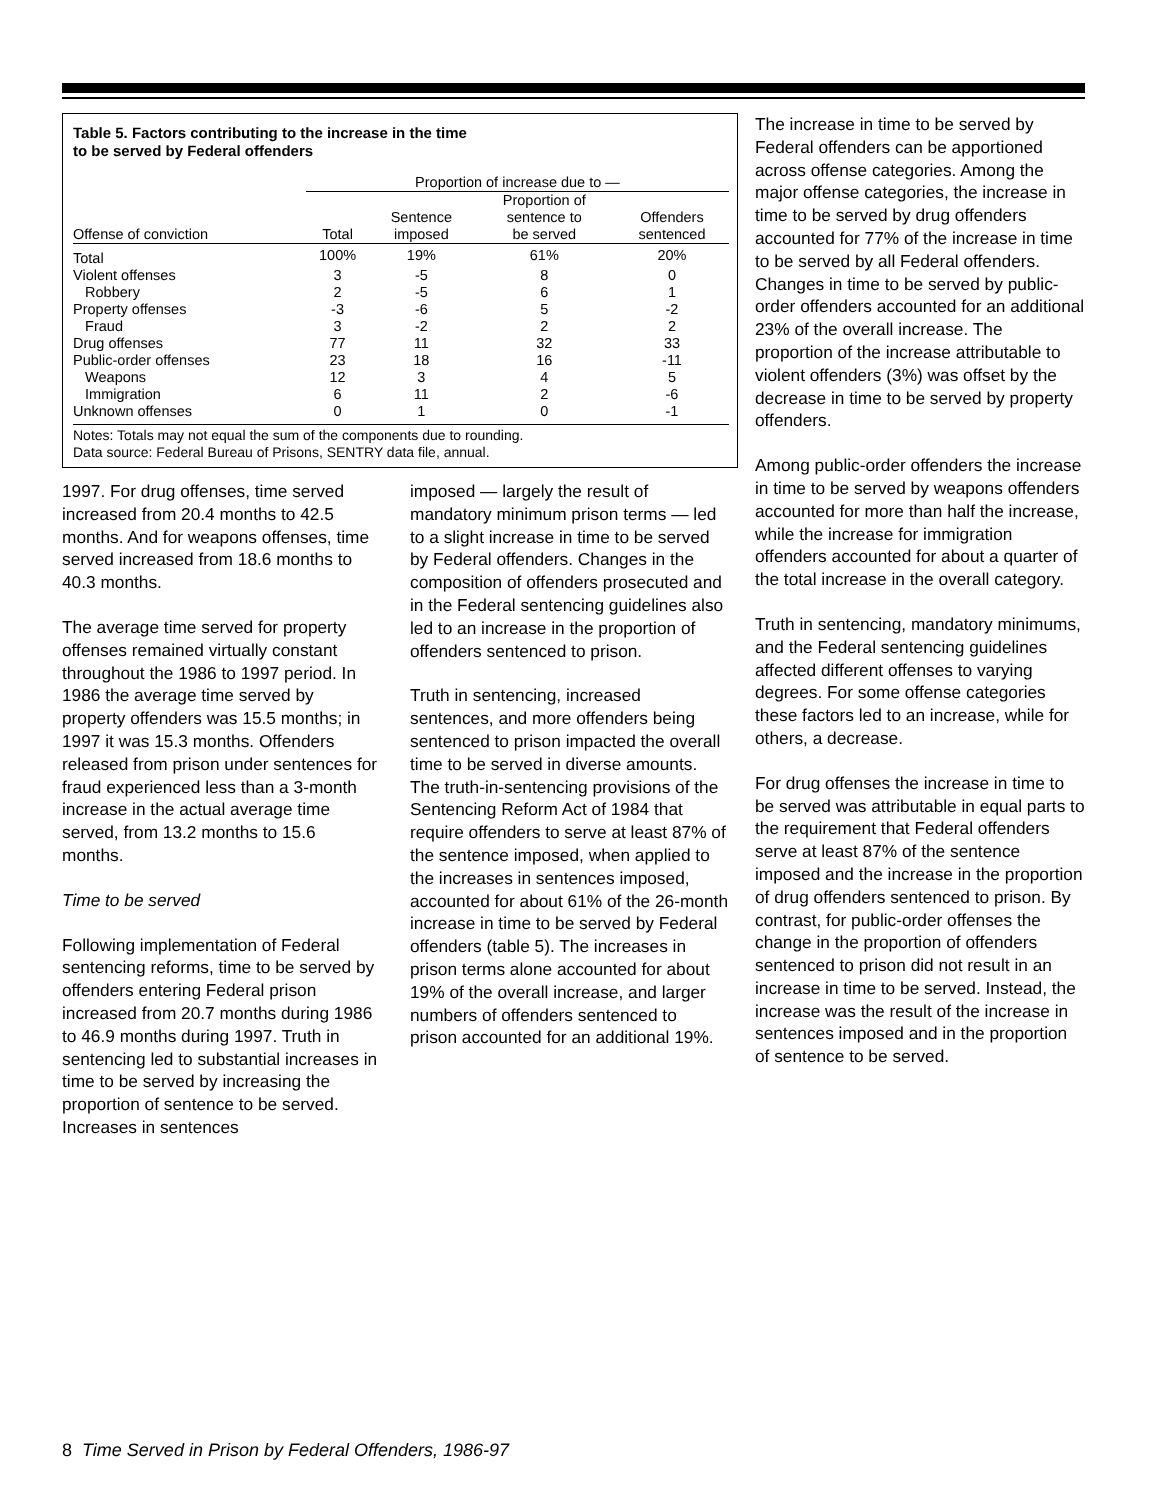Table 5. Factors contributing to the increase in the time
to be served by Federal offenders
| | Proportion of increase due to — | | | |
| --- | --- | --- | --- | --- |
| Offense of conviction | Total | Sentence imposed | Proportion of sentence to be served | Offenders sentenced |
| Total | 100% | 19% | 61% | 20% |
| Violent offenses | 3 | -5 | 8 | 0 |
| Robbery | 2 | -5 | 6 | 1 |
| Property offenses | -3 | -6 | 5 | -2 |
| Fraud | 3 | -2 | 2 | 2 |
| Drug offenses | 77 | 11 | 32 | 33 |
| Public-order offenses | 23 | 18 | 16 | -11 |
| Weapons | 12 | 3 | 4 | 5 |
| Immigration | 6 | 11 | 2 | -6 |
| Unknown offenses | 0 | 1 | 0 | -1 |
Notes: Totals may not equal the sum of the components due to rounding.
Data source: Federal Bureau of Prisons, SENTRY data file, annual.
1997. For drug offenses, time served increased from 20.4 months to 42.5 months. And for weapons offenses, time served increased from 18.6 months to 40.3 months.
The average time served for property offenses remained virtually constant throughout the 1986 to 1997 period. In 1986 the average time served by property offenders was 15.5 months; in 1997 it was 15.3 months. Offenders released from prison under sentences for fraud experienced less than a 3-month increase in the actual average time served, from 13.2 months to 15.6 months.
Time to be served
Following implementation of Federal sentencing reforms, time to be served by offenders entering Federal prison increased from 20.7 months during 1986 to 46.9 months during 1997. Truth in sentencing led to substantial increases in time to be served by increasing the proportion of sentence to be served. Increases in sentences
imposed — largely the result of mandatory minimum prison terms — led to a slight increase in time to be served by Federal offenders. Changes in the composition of offenders prosecuted and in the Federal sentencing guidelines also led to an increase in the proportion of offenders sentenced to prison.
Truth in sentencing, increased sentences, and more offenders being sentenced to prison impacted the overall time to be served in diverse amounts. The truth-in-sentencing provisions of the Sentencing Reform Act of 1984 that require offenders to serve at least 87% of the sentence imposed, when applied to the increases in sentences imposed, accounted for about 61% of the 26-month increase in time to be served by Federal offenders (table 5). The increases in prison terms alone accounted for about 19% of the overall increase, and larger numbers of offenders sentenced to prison accounted for an additional 19%.
The increase in time to be served by Federal offenders can be apportioned across offense categories. Among the major offense categories, the increase in time to be served by drug offenders accounted for 77% of the increase in time to be served by all Federal offenders. Changes in time to be served by public-order offenders accounted for an additional 23% of the overall increase. The proportion of the increase attributable to violent offenders (3%) was offset by the decrease in time to be served by property offenders.
Among public-order offenders the increase in time to be served by weapons offenders accounted for more than half the increase, while the increase for immigration offenders accounted for about a quarter of the total increase in the overall category.
Truth in sentencing, mandatory minimums, and the Federal sentencing guidelines affected different offenses to varying degrees. For some offense categories these factors led to an increase, while for others, a decrease.
For drug offenses the increase in time to be served was attributable in equal parts to the requirement that Federal offenders serve at least 87% of the sentence imposed and the increase in the proportion of drug offenders sentenced to prison. By contrast, for public-order offenses the change in the proportion of offenders sentenced to prison did not result in an increase in time to be served. Instead, the increase was the result of the increase in sentences imposed and in the proportion of sentence to be served.
8 Time Served in Prison by Federal Offenders, 1986-97